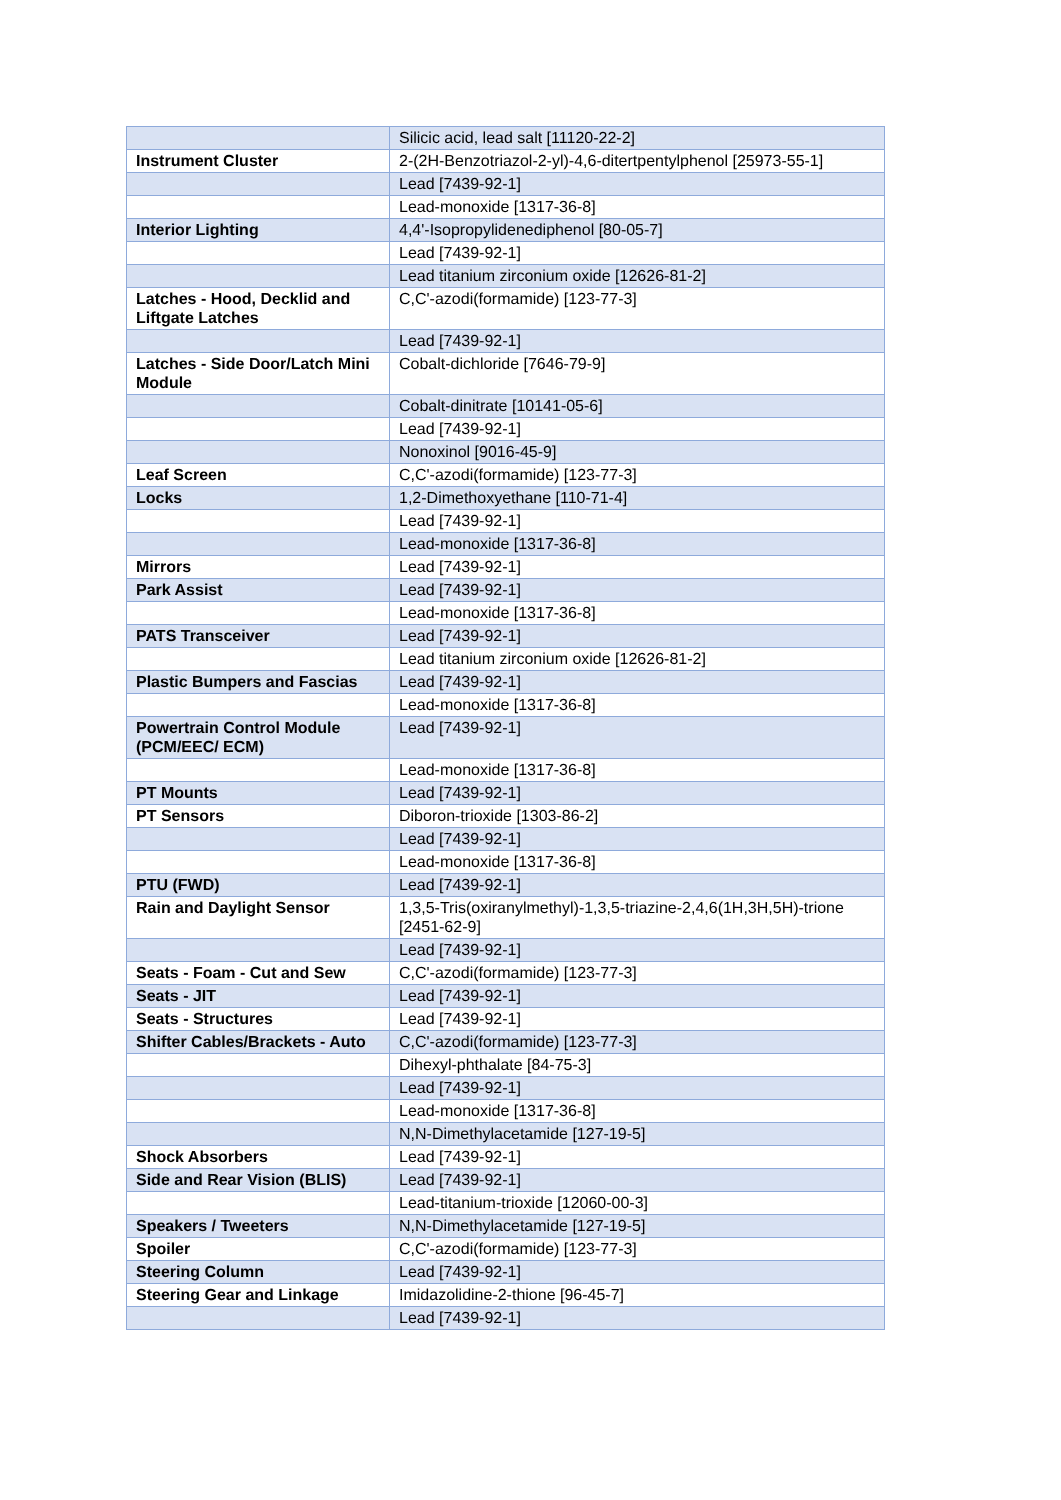| | Silicic acid, lead salt [11120-22-2] |
| Instrument Cluster | 2-(2H-Benzotriazol-2-yl)-4,6-ditertpentylphenol [25973-55-1] |
| | Lead [7439-92-1] |
| | Lead-monoxide [1317-36-8] |
| Interior Lighting | 4,4'-Isopropylidenediphenol [80-05-7] |
| | Lead [7439-92-1] |
| | Lead titanium zirconium oxide [12626-81-2] |
| Latches - Hood, Decklid and Liftgate Latches | C,C'-azodi(formamide) [123-77-3] |
| | Lead [7439-92-1] |
| Latches - Side Door/Latch Mini Module | Cobalt-dichloride [7646-79-9] |
| | Cobalt-dinitrate [10141-05-6] |
| | Lead [7439-92-1] |
| | Nonoxinol [9016-45-9] |
| Leaf Screen | C,C'-azodi(formamide) [123-77-3] |
| Locks | 1,2-Dimethoxyethane [110-71-4] |
| | Lead [7439-92-1] |
| | Lead-monoxide [1317-36-8] |
| Mirrors | Lead [7439-92-1] |
| Park Assist | Lead [7439-92-1] |
| | Lead-monoxide [1317-36-8] |
| PATS Transceiver | Lead [7439-92-1] |
| | Lead titanium zirconium oxide [12626-81-2] |
| Plastic Bumpers and Fascias | Lead [7439-92-1] |
| | Lead-monoxide [1317-36-8] |
| Powertrain Control Module (PCM/EEC/ ECM) | Lead [7439-92-1] |
| | Lead-monoxide [1317-36-8] |
| PT Mounts | Lead [7439-92-1] |
| PT Sensors | Diboron-trioxide [1303-86-2] |
| | Lead [7439-92-1] |
| | Lead-monoxide [1317-36-8] |
| PTU (FWD) | Lead [7439-92-1] |
| Rain and Daylight Sensor | 1,3,5-Tris(oxiranylmethyl)-1,3,5-triazine-2,4,6(1H,3H,5H)-trione [2451-62-9] |
| | Lead [7439-92-1] |
| Seats - Foam - Cut and Sew | C,C'-azodi(formamide) [123-77-3] |
| Seats - JIT | Lead [7439-92-1] |
| Seats - Structures | Lead [7439-92-1] |
| Shifter Cables/Brackets - Auto | C,C'-azodi(formamide) [123-77-3] |
| | Dihexyl-phthalate [84-75-3] |
| | Lead [7439-92-1] |
| | Lead-monoxide [1317-36-8] |
| | N,N-Dimethylacetamide [127-19-5] |
| Shock Absorbers | Lead [7439-92-1] |
| Side and Rear Vision (BLIS) | Lead [7439-92-1] |
| | Lead-titanium-trioxide [12060-00-3] |
| Speakers / Tweeters | N,N-Dimethylacetamide [127-19-5] |
| Spoiler | C,C'-azodi(formamide) [123-77-3] |
| Steering Column | Lead [7439-92-1] |
| Steering Gear and Linkage | Imidazolidine-2-thione [96-45-7] |
| | Lead [7439-92-1] |